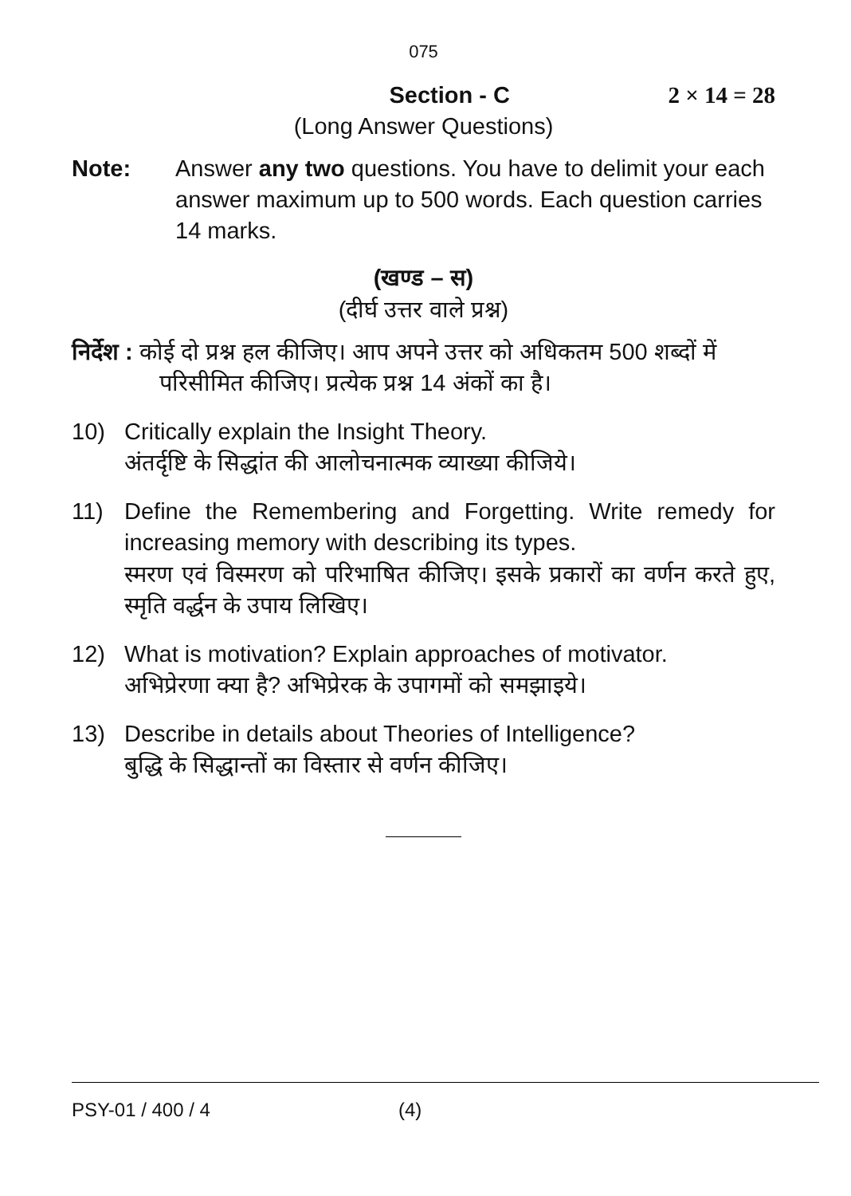075
Section - C 2 × 14 = 28
(Long Answer Questions)
Note: Answer any two questions. You have to delimit your each answer maximum up to 500 words. Each question carries 14 marks.
(खण्ड – स)
(दीर्घ उत्तर वाले प्रश्न)
निर्देश : कोई दो प्रश्न हल कीजिए। आप अपने उत्तर को अधिकतम 500 शब्दों में परिसीमित कीजिए। प्रत्येक प्रश्न 14 अंकों का है।
10) Critically explain the Insight Theory.
अंतर्दृष्टि के सिद्धांत की आलोचनात्मक व्याख्या कीजिये।
11) Define the Remembering and Forgetting. Write remedy for increasing memory with describing its types.
स्मरण एवं विस्मरण को परिभाषित कीजिए। इसके प्रकारों का वर्णन करते हुए, स्मृति वर्द्धन के उपाय लिखिए।
12) What is motivation? Explain approaches of motivator.
अभिप्रेरणा क्या है? अभिप्रेरक के उपागमों को समझाइये।
13) Describe in details about Theories of Intelligence?
बुद्धि के सिद्धान्तों का विस्तार से वर्णन कीजिए।
PSY-01 / 400 / 4 (4)